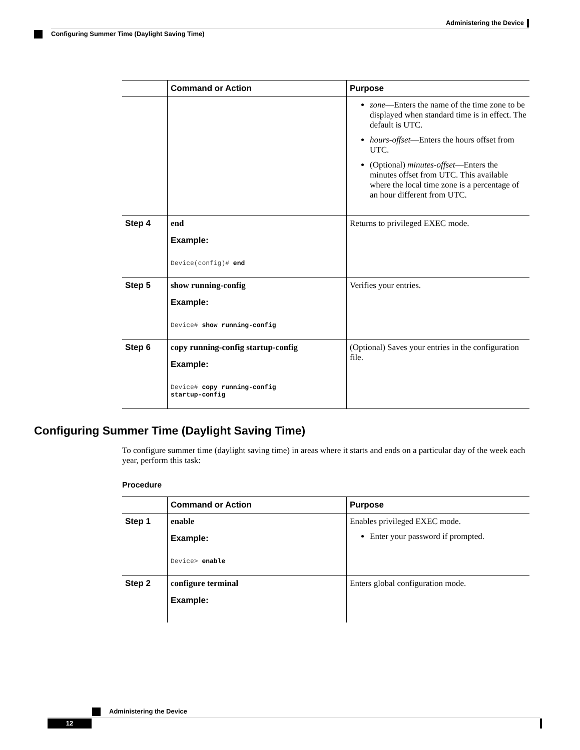Administering the Device
Configuring Summer Time (Daylight Saving Time)
| | Command or Action | Purpose |
| --- | --- | --- |
| | | zone —Enters the name of the time zone to be displayed when standard time is in effect. The default is UTC. hours-offset —Enters the hours offset from UTC. (Optional) minutes-offset —Enters the minutes offset from UTC. This available where the local time zone is a percentage of an hour different from UTC. |
| Step 4 | end Example: Device(config)# end | Returns to privileged EXEC mode. |
| Step 5 | show running-config Example: Device# show running-config | Verifies your entries. |
| Step 6 | copy running-config startup-config Example: Device# copy running-config startup-config | (Optional) Saves your entries in the configuration file. |
Configuring Summer Time (Daylight Saving Time)
To configure summer time (daylight saving time) in areas where it starts and ends on a particular day of the week each year, perform this task:
Procedure
| | Command or Action | Purpose |
| --- | --- | --- |
| Step 1 | enable Example: Device> enable | Enables privileged EXEC mode. Enter your password if prompted. |
| Step 2 | configure terminal Example: | Enters global configuration mode. |
Administering the Device
12